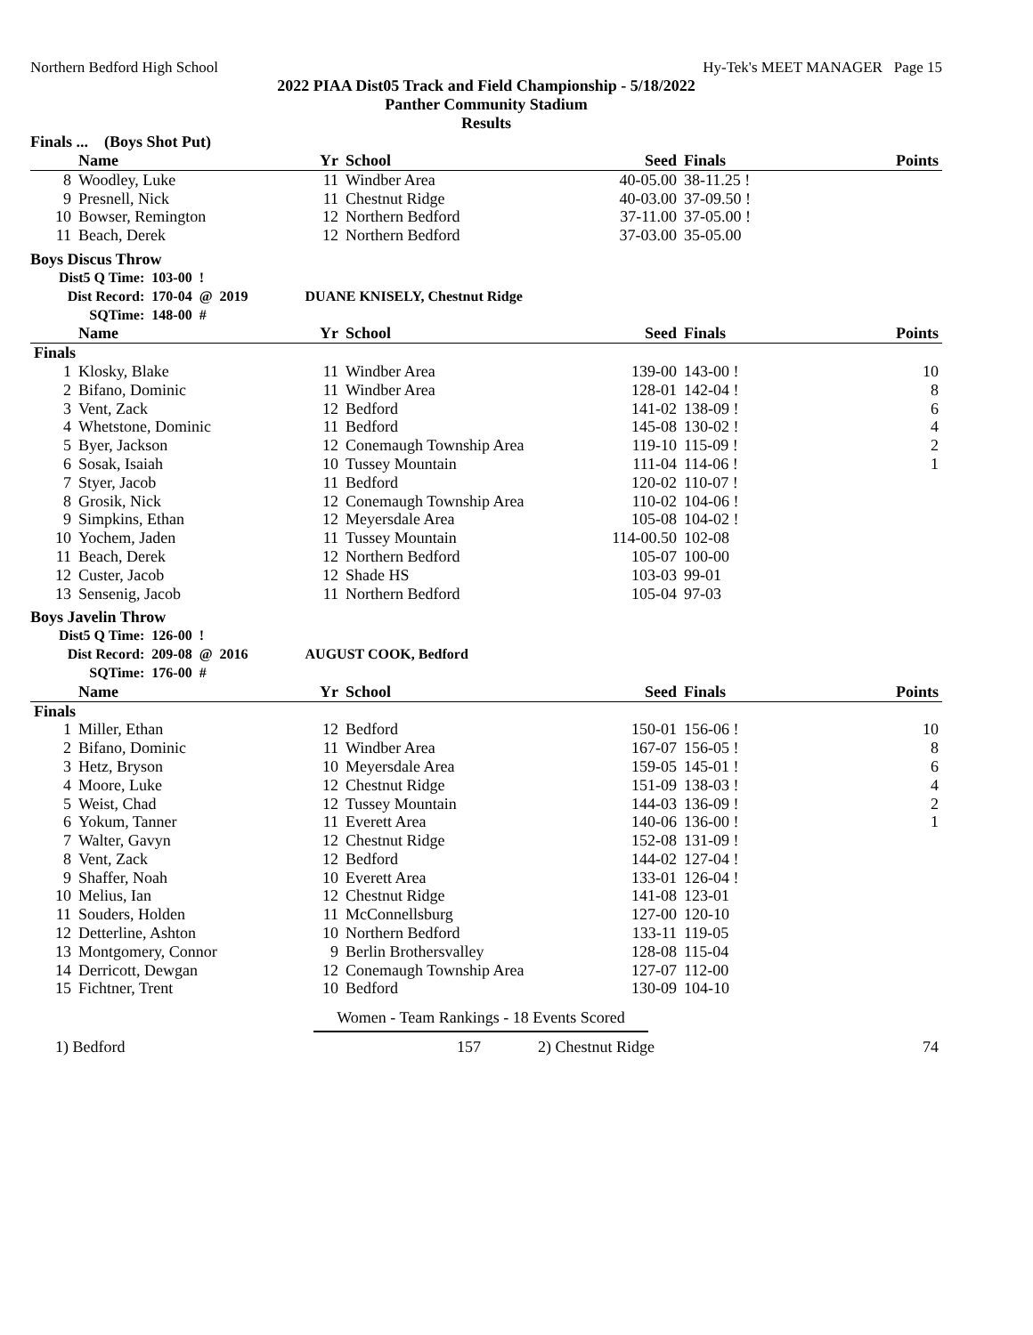Northern Bedford High School Hy-Tek's MEET MANAGER Page 15
2022 PIAA Dist05 Track and Field Championship - 5/18/2022
Panther Community Stadium
Results
Finals ... (Boys Shot Put)
| | Name | Yr | School | Seed | Finals | Points |
| --- | --- | --- | --- | --- | --- | --- |
| 8 | Woodley, Luke | 11 | Windber Area | 40-05.00 | 38-11.25 ! | |
| 9 | Presnell, Nick | 11 | Chestnut Ridge | 40-03.00 | 37-09.50 ! | |
| 10 | Bowser, Remington | 12 | Northern Bedford | 37-11.00 | 37-05.00 ! | |
| 11 | Beach, Derek | 12 | Northern Bedford | 37-03.00 | 35-05.00 | |
Boys Discus Throw
| Dist5 Q Time: | 103-00 | ! | | |
| Dist Record: | 170-04 | @ | 2019 | DUANE KNISELY, Chestnut Ridge |
| SQTime: | 148-00 | # | | |
| | Name | Yr | School | Seed | Finals | Points |
| --- | --- | --- | --- | --- | --- | --- |
| Finals | | | | | | |
| 1 | Klosky, Blake | 11 | Windber Area | 139-00 | 143-00 ! | 10 |
| 2 | Bifano, Dominic | 11 | Windber Area | 128-01 | 142-04 ! | 8 |
| 3 | Vent, Zack | 12 | Bedford | 141-02 | 138-09 ! | 6 |
| 4 | Whetstone, Dominic | 11 | Bedford | 145-08 | 130-02 ! | 4 |
| 5 | Byer, Jackson | 12 | Conemaugh Township Area | 119-10 | 115-09 ! | 2 |
| 6 | Sosak, Isaiah | 10 | Tussey Mountain | 111-04 | 114-06 ! | 1 |
| 7 | Styer, Jacob | 11 | Bedford | 120-02 | 110-07 ! | |
| 8 | Grosik, Nick | 12 | Conemaugh Township Area | 110-02 | 104-06 ! | |
| 9 | Simpkins, Ethan | 12 | Meyersdale Area | 105-08 | 104-02 ! | |
| 10 | Yochem, Jaden | 11 | Tussey Mountain | 114-00.50 | 102-08 | |
| 11 | Beach, Derek | 12 | Northern Bedford | 105-07 | 100-00 | |
| 12 | Custer, Jacob | 12 | Shade HS | 103-03 | 99-01 | |
| 13 | Sensenig, Jacob | 11 | Northern Bedford | 105-04 | 97-03 | |
Boys Javelin Throw
| Dist5 Q Time: | 126-00 | ! | | |
| Dist Record: | 209-08 | @ | 2016 | AUGUST COOK, Bedford |
| SQTime: | 176-00 | # | | |
| | Name | Yr | School | Seed | Finals | Points |
| --- | --- | --- | --- | --- | --- | --- |
| Finals | | | | | | |
| 1 | Miller, Ethan | 12 | Bedford | 150-01 | 156-06 ! | 10 |
| 2 | Bifano, Dominic | 11 | Windber Area | 167-07 | 156-05 ! | 8 |
| 3 | Hetz, Bryson | 10 | Meyersdale Area | 159-05 | 145-01 ! | 6 |
| 4 | Moore, Luke | 12 | Chestnut Ridge | 151-09 | 138-03 ! | 4 |
| 5 | Weist, Chad | 12 | Tussey Mountain | 144-03 | 136-09 ! | 2 |
| 6 | Yokum, Tanner | 11 | Everett Area | 140-06 | 136-00 ! | 1 |
| 7 | Walter, Gavyn | 12 | Chestnut Ridge | 152-08 | 131-09 ! | |
| 8 | Vent, Zack | 12 | Bedford | 144-02 | 127-04 ! | |
| 9 | Shaffer, Noah | 10 | Everett Area | 133-01 | 126-04 ! | |
| 10 | Melius, Ian | 12 | Chestnut Ridge | 141-08 | 123-01 | |
| 11 | Souders, Holden | 11 | McConnellsburg | 127-00 | 120-10 | |
| 12 | Detterline, Ashton | 10 | Northern Bedford | 133-11 | 119-05 | |
| 13 | Montgomery, Connor | 9 | Berlin Brothersvalley | 128-08 | 115-04 | |
| 14 | Derricott, Dewgan | 12 | Conemaugh Township Area | 127-07 | 112-00 | |
| 15 | Fichtner, Trent | 10 | Bedford | 130-09 | 104-10 | |
Women - Team Rankings - 18 Events Scored
| 1) Bedford | 157 | 2) Chestnut Ridge | 74 |